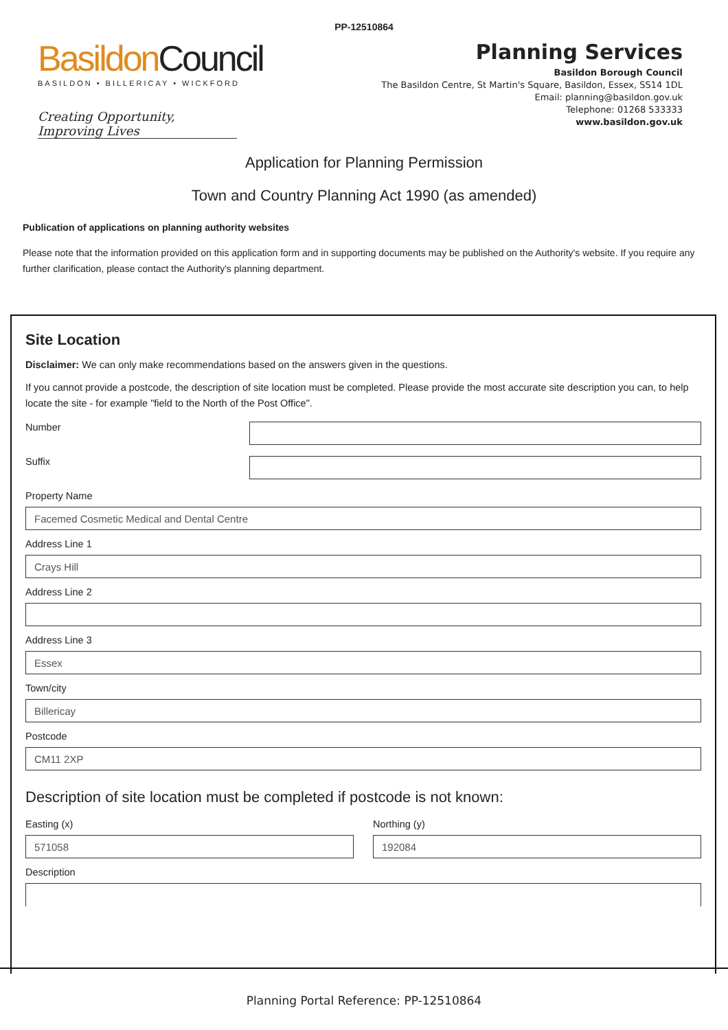PP-12510864
Basildon Council
BASILDON • BILLERICAY • WICKFORD
Creating Opportunity, Improving Lives
Planning Services
Basildon Borough Council
The Basildon Centre, St Martin's Square, Basildon, Essex, SS14 1DL
Email: planning@basildon.gov.uk
Telephone: 01268 533333
www.basildon.gov.uk
Application for Planning Permission
Town and Country Planning Act 1990 (as amended)
Publication of applications on planning authority websites
Please note that the information provided on this application form and in supporting documents may be published on the Authority's website. If you require any further clarification, please contact the Authority's planning department.
Site Location
Disclaimer: We can only make recommendations based on the answers given in the questions.
If you cannot provide a postcode, the description of site location must be completed. Please provide the most accurate site description you can, to help locate the site - for example "field to the North of the Post Office".
Number
Suffix
Property Name
Facemed Cosmetic Medical and Dental Centre
Address Line 1
Crays Hill
Address Line 2
Address Line 3
Essex
Town/city
Billericay
Postcode
CM11 2XP
Description of site location must be completed if postcode is not known:
Easting (x)
571058
Northing (y)
192084
Description
Planning Portal Reference: PP-12510864